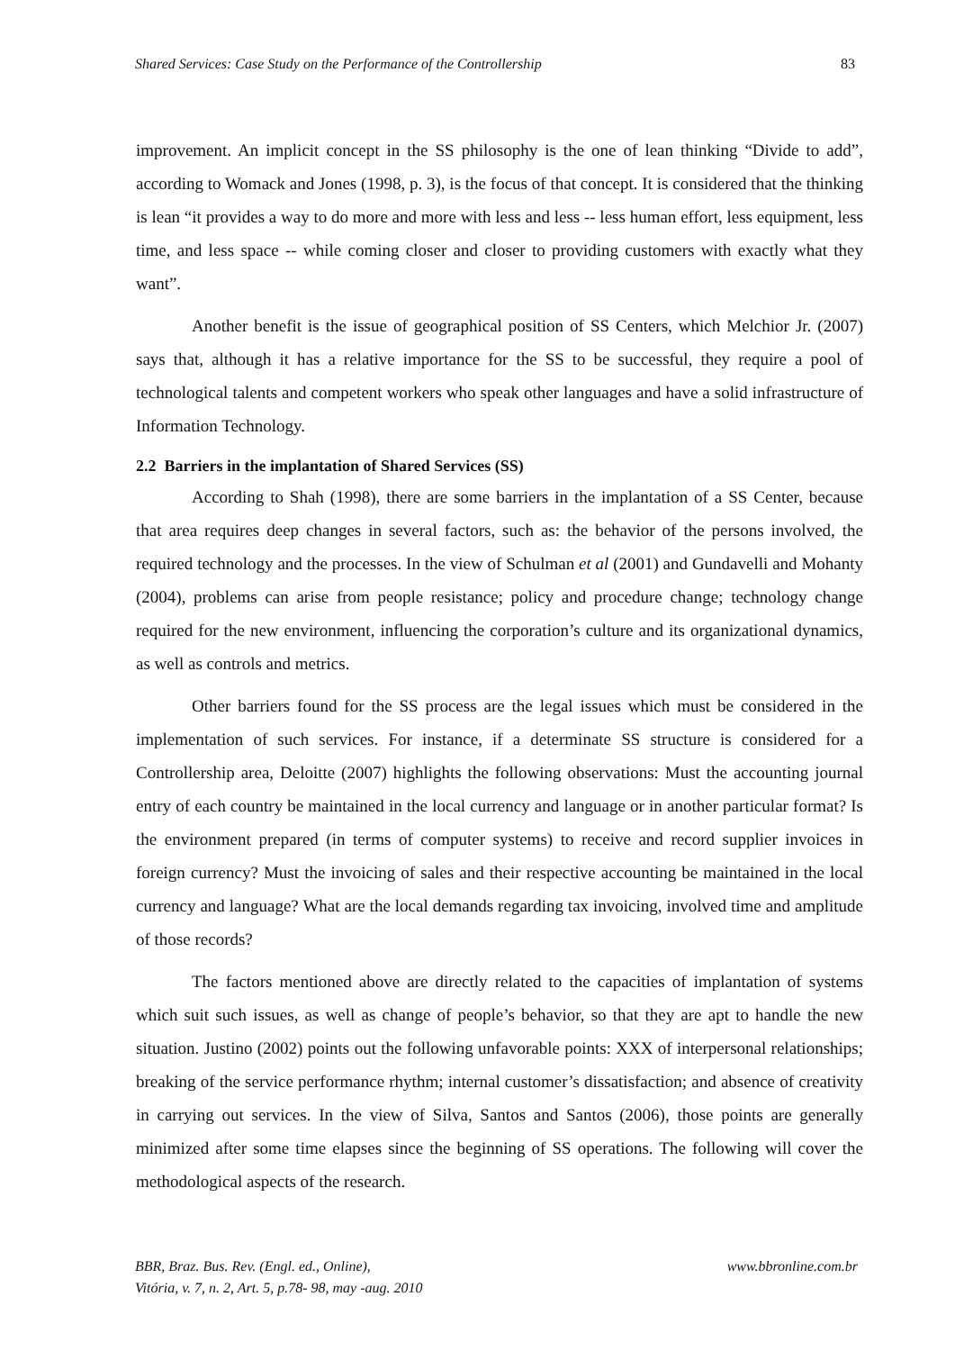Shared Services: Case Study on the Performance of the Controllership 83
improvement. An implicit concept in the SS philosophy is the one of lean thinking “Divide to add”, according to Womack and Jones (1998, p. 3), is the focus of that concept. It is considered that the thinking is lean “it provides a way to do more and more with less and less -- less human effort, less equipment, less time, and less space -- while coming closer and closer to providing customers with exactly what they want”.
Another benefit is the issue of geographical position of SS Centers, which Melchior Jr. (2007) says that, although it has a relative importance for the SS to be successful, they require a pool of technological talents and competent workers who speak other languages and have a solid infrastructure of Information Technology.
2.2 Barriers in the implantation of Shared Services (SS)
According to Shah (1998), there are some barriers in the implantation of a SS Center, because that area requires deep changes in several factors, such as: the behavior of the persons involved, the required technology and the processes. In the view of Schulman et al (2001) and Gundavelli and Mohanty (2004), problems can arise from people resistance; policy and procedure change; technology change required for the new environment, influencing the corporation’s culture and its organizational dynamics, as well as controls and metrics.
Other barriers found for the SS process are the legal issues which must be considered in the implementation of such services. For instance, if a determinate SS structure is considered for a Controllership area, Deloitte (2007) highlights the following observations: Must the accounting journal entry of each country be maintained in the local currency and language or in another particular format? Is the environment prepared (in terms of computer systems) to receive and record supplier invoices in foreign currency? Must the invoicing of sales and their respective accounting be maintained in the local currency and language? What are the local demands regarding tax invoicing, involved time and amplitude of those records?
The factors mentioned above are directly related to the capacities of implantation of systems which suit such issues, as well as change of people’s behavior, so that they are apt to handle the new situation. Justino (2002) points out the following unfavorable points: XXX of interpersonal relationships; breaking of the service performance rhythm; internal customer’s dissatisfaction; and absence of creativity in carrying out services. In the view of Silva, Santos and Santos (2006), those points are generally minimized after some time elapses since the beginning of SS operations. The following will cover the methodological aspects of the research.
BBR, Braz. Bus. Rev. (Engl. ed., Online),
Vitória, v. 7, n. 2, Art. 5, p.78- 98, may -aug. 2010
www.bbronline.com.br